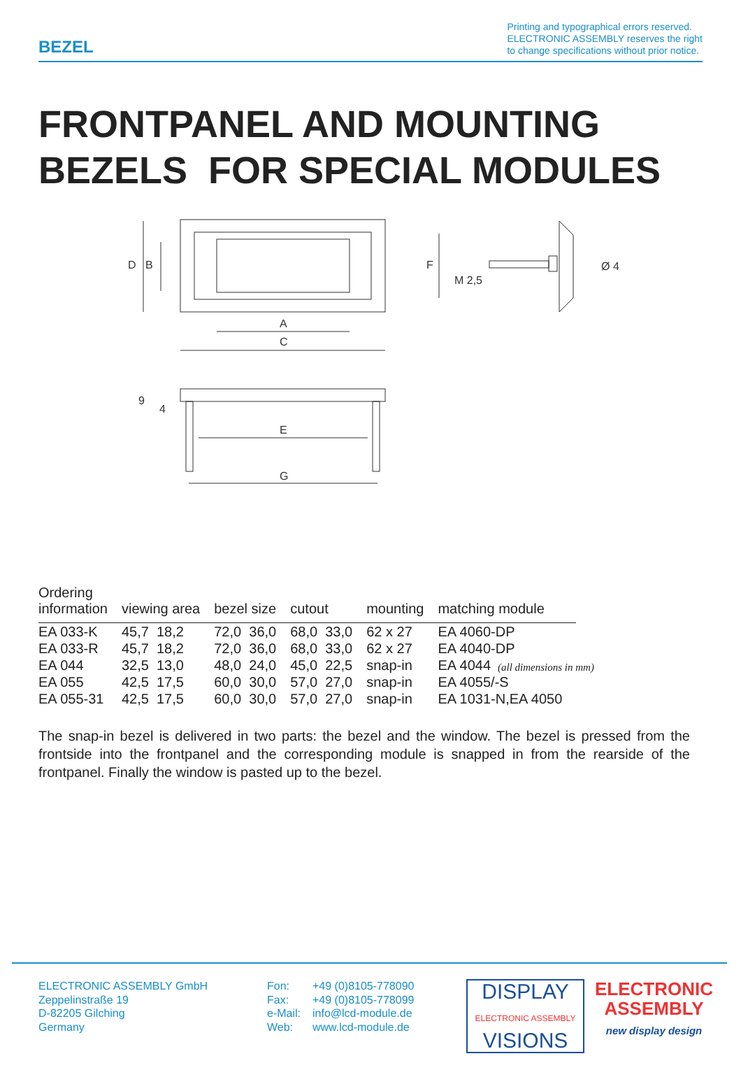BEZEL
Printing and typographical errors reserved.
ELECTRONIC ASSEMBLY reserves the right
to change specifications without prior notice.
FRONTPANEL AND MOUNTING
BEZELS FOR SPECIAL MODULES
A
C
E
G
D
B
F
M 2,5
Ø 4
9
4
(all dimensions in mm)
| Ordering information | viewing area | bezel size | cutout | mounting | matching module |
| --- | --- | --- | --- | --- | --- |
| EA 033-K | 45,7 18,2 | 72,0 36,0 | 68,0 33,0 | 62 x 27 | EA 4060-DP |
| EA 033-R | 45,7 18,2 | 72,0 36,0 | 68,0 33,0 | 62 x 27 | EA 4040-DP |
| EA 044 | 32,5 13,0 | 48,0 24,0 | 45,0 22,5 | snap-in | EA 4044 |
| EA 055 | 42,5 17,5 | 60,0 30,0 | 57,0 27,0 | snap-in | EA 4055/-S |
| EA 055-31 | 42,5 17,5 | 60,0 30,0 | 57,0 27,0 | snap-in | EA 1031-N,EA 4050 |
The snap-in bezel is delivered in two parts: the bezel and the window. The bezel is pressed from the frontside into the frontpanel and the corresponding module is snapped in from the rearside of the frontpanel. Finally the window is pasted up to the bezel.
ELECTRONIC ASSEMBLY GmbH
Zeppelinstraße 19
D-82205 Gilching
Germany
Fon:
Fax:
e-Mail:
Web:
+49 (0)8105-778090
+49 (0)8105-778099
info@lcd-module.de
www.lcd-module.de
DISPLAY
ELECTRONIC ASSEMBLY
VISIONS
ELECTRONIC
ASSEMBLY
new display design